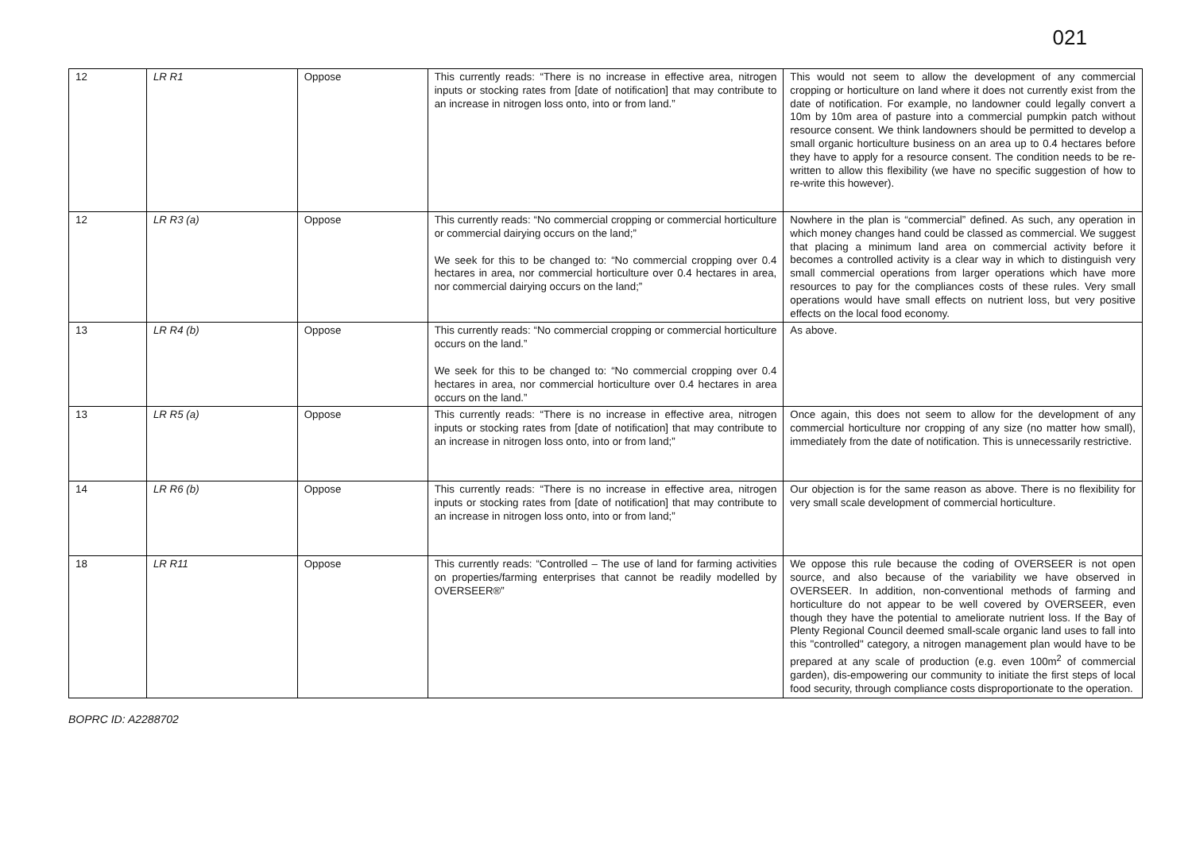021
| 12 | LR R1 | Oppose | This currently reads: “There is no increase in effective area, nitrogen inputs or stocking rates from [date of notification] that may contribute to an increase in nitrogen loss onto, into or from land.” | This would not seem to allow the development of any commercial cropping or horticulture on land where it does not currently exist from the date of notification. For example, no landowner could legally convert a 10m by 10m area of pasture into a commercial pumpkin patch without resource consent. We think landowners should be permitted to develop a small organic horticulture business on an area up to 0.4 hectares before they have to apply for a resource consent. The condition needs to be re-written to allow this flexibility (we have no specific suggestion of how to re-write this however). |
| 12 | LR R3 (a) | Oppose | This currently reads: “No commercial cropping or commercial horticulture or commercial dairying occurs on the land;” We seek for this to be changed to: “No commercial cropping over 0.4 hectares in area, nor commercial horticulture over 0.4 hectares in area, nor commercial dairying occurs on the land;” | Nowhere in the plan is “commercial” defined. As such, any operation in which money changes hand could be classed as commercial. We suggest that placing a minimum land area on commercial activity before it becomes a controlled activity is a clear way in which to distinguish very small commercial operations from larger operations which have more resources to pay for the compliances costs of these rules. Very small operations would have small effects on nutrient loss, but very positive effects on the local food economy. |
| 13 | LR R4 (b) | Oppose | This currently reads: “No commercial cropping or commercial horticulture occurs on the land.” We seek for this to be changed to: “No commercial cropping over 0.4 hectares in area, nor commercial horticulture over 0.4 hectares in area occurs on the land.” | As above. |
| 13 | LR R5 (a) | Oppose | This currently reads: “There is no increase in effective area, nitrogen inputs or stocking rates from [date of notification] that may contribute to an increase in nitrogen loss onto, into or from land;” | Once again, this does not seem to allow for the development of any commercial horticulture nor cropping of any size (no matter how small), immediately from the date of notification. This is unnecessarily restrictive. |
| 14 | LR R6 (b) | Oppose | This currently reads: “There is no increase in effective area, nitrogen inputs or stocking rates from [date of notification] that may contribute to an increase in nitrogen loss onto, into or from land;” | Our objection is for the same reason as above. There is no flexibility for very small scale development of commercial horticulture. |
| 18 | LR R11 | Oppose | This currently reads: “Controlled – The use of land for farming activities on properties/farming enterprises that cannot be readily modelled by OVERSEER®” | We oppose this rule because the coding of OVERSEER is not open source, and also because of the variability we have observed in OVERSEER. In addition, non-conventional methods of farming and horticulture do not appear to be well covered by OVERSEER, even though they have the potential to ameliorate nutrient loss. If the Bay of Plenty Regional Council deemed small-scale organic land uses to fall into this "controlled" category, a nitrogen management plan would have to be prepared at any scale of production (e.g. even 100m<sup>2</sup> of commercial garden), dis-empowering our community to initiate the first steps of local food security, through compliance costs disproportionate to the operation. |
BOPRC ID: A2288702